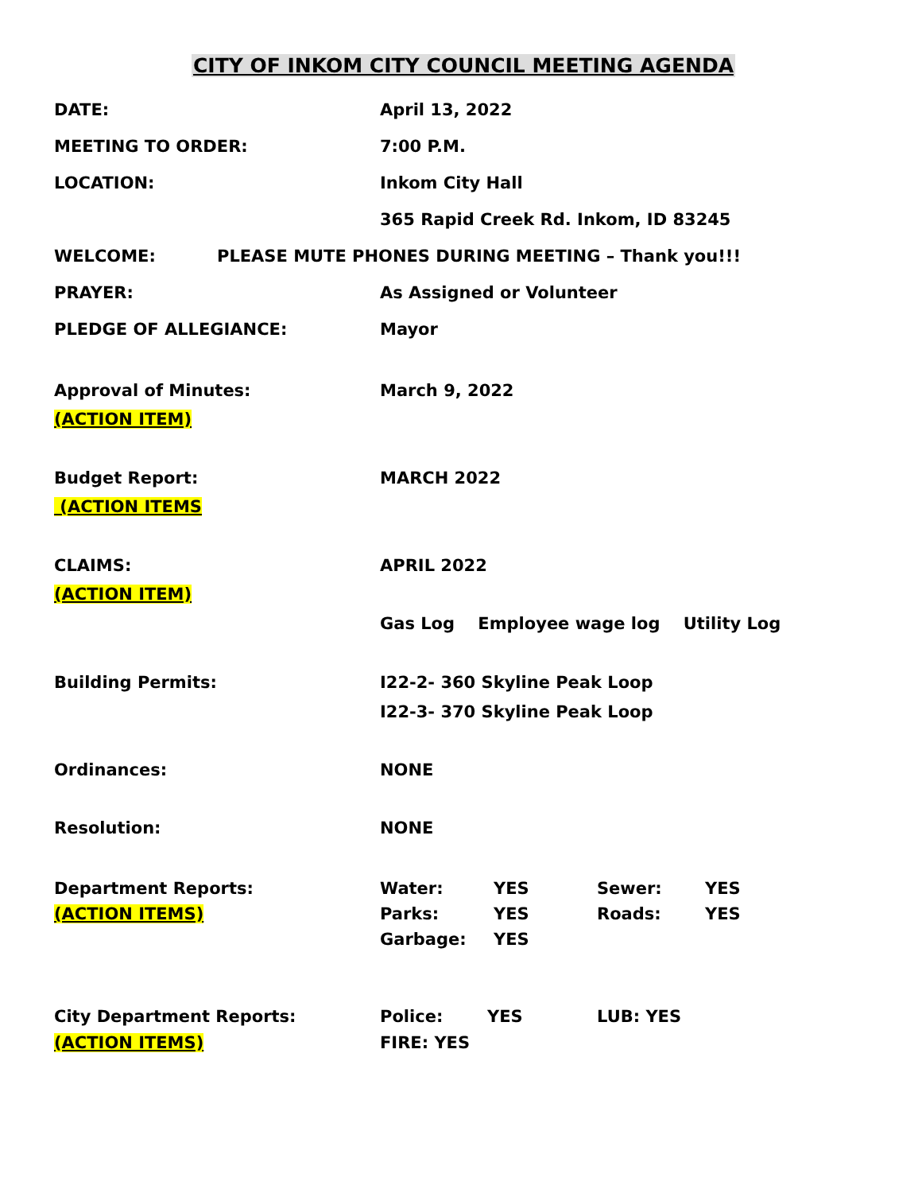CITY OF INKOM CITY COUNCIL MEETING AGENDA
DATE: April 13, 2022
MEETING TO ORDER: 7:00 P.M.
LOCATION: Inkom City Hall
365 Rapid Creek Rd. Inkom, ID 83245
WELCOME:
PLEASE MUTE PHONES DURING MEETING – Thank you!!!
PRAYER: As Assigned or Volunteer
PLEDGE OF ALLEGIANCE: Mayor
Approval of Minutes: March 9, 2022
(ACTION ITEM)
Budget Report: MARCH 2022
(ACTION ITEMS
CLAIMS: APRIL 2022
(ACTION ITEM)
Gas Log Employee wage log Utility Log
Building Permits: I22-2- 360 Skyline Peak Loop
I22-3- 370 Skyline Peak Loop
Ordinances: NONE
Resolution: NONE
Department Reports: Water: YES Sewer: YES
(ACTION ITEMS) Parks: YES Roads: YES
Garbage: YES
City Department Reports: Police: YES LUB: YES
(ACTION ITEMS) FIRE: YES